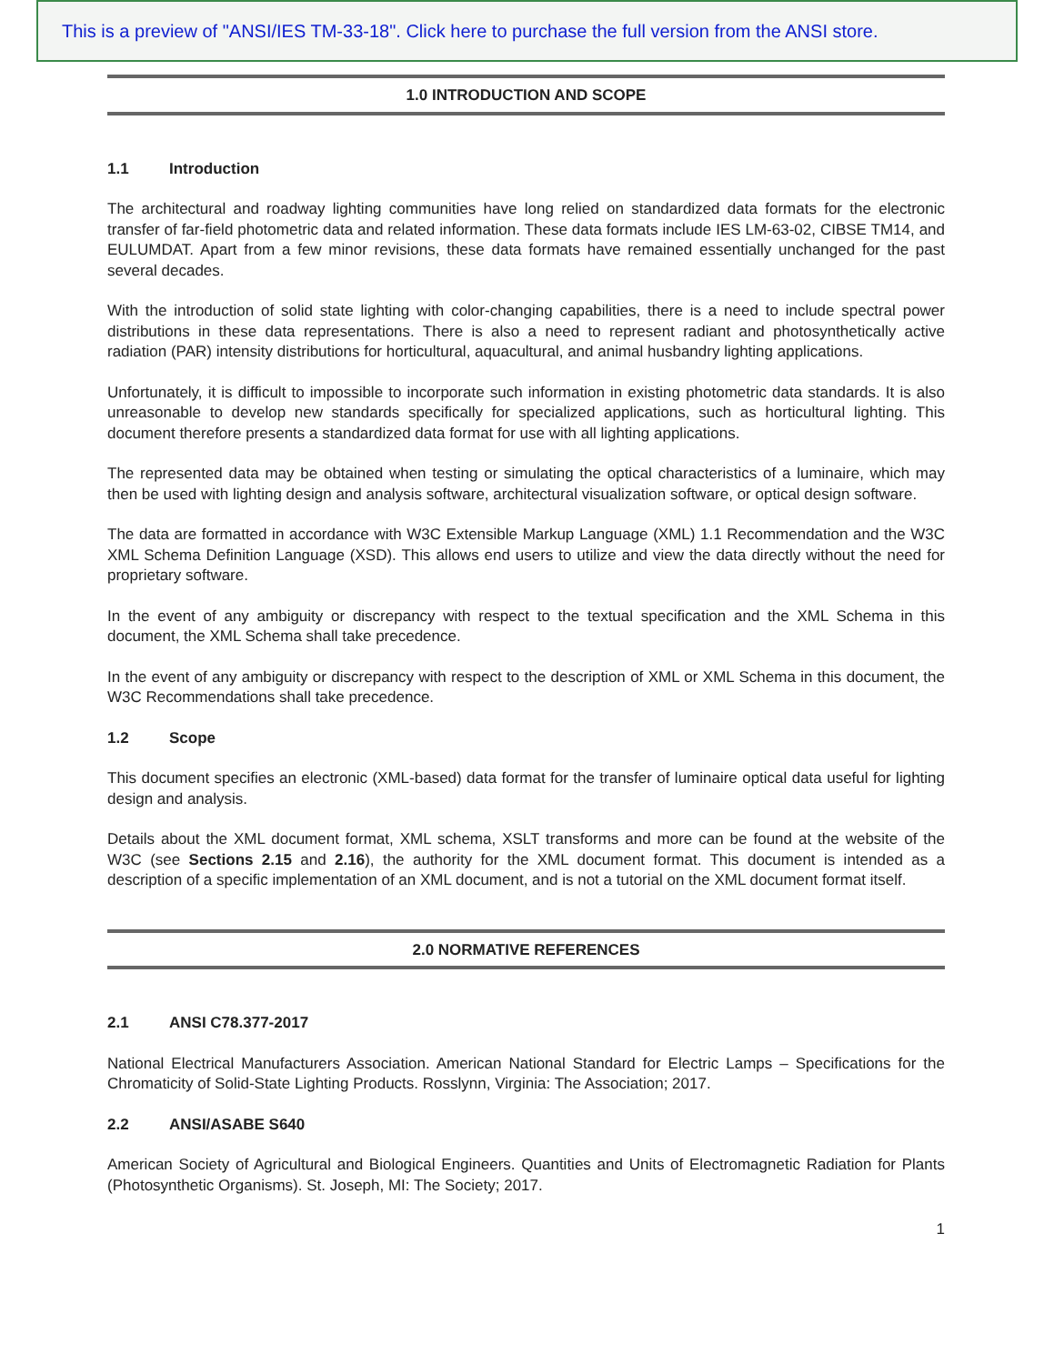This is a preview of "ANSI/IES TM-33-18". Click here to purchase the full version from the ANSI store.
1.0 INTRODUCTION AND SCOPE
1.1 Introduction
The architectural and roadway lighting communities have long relied on standardized data formats for the electronic transfer of far-field photometric data and related information. These data formats include IES LM-63-02, CIBSE TM14, and EULUMDAT. Apart from a few minor revisions, these data formats have remained essentially unchanged for the past several decades.
With the introduction of solid state lighting with color-changing capabilities, there is a need to include spectral power distributions in these data representations. There is also a need to represent radiant and photosynthetically active radiation (PAR) intensity distributions for horticultural, aquacultural, and animal husbandry lighting applications.
Unfortunately, it is difficult to impossible to incorporate such information in existing photometric data standards. It is also unreasonable to develop new standards specifically for specialized applications, such as horticultural lighting. This document therefore presents a standardized data format for use with all lighting applications.
The represented data may be obtained when testing or simulating the optical characteristics of a luminaire, which may then be used with lighting design and analysis software, architectural visualization software, or optical design software.
The data are formatted in accordance with W3C Extensible Markup Language (XML) 1.1 Recommendation and the W3C XML Schema Definition Language (XSD). This allows end users to utilize and view the data directly without the need for proprietary software.
In the event of any ambiguity or discrepancy with respect to the textual specification and the XML Schema in this document, the XML Schema shall take precedence.
In the event of any ambiguity or discrepancy with respect to the description of XML or XML Schema in this document, the W3C Recommendations shall take precedence.
1.2 Scope
This document specifies an electronic (XML-based) data format for the transfer of luminaire optical data useful for lighting design and analysis.
Details about the XML document format, XML schema, XSLT transforms and more can be found at the website of the W3C (see Sections 2.15 and 2.16), the authority for the XML document format. This document is intended as a description of a specific implementation of an XML document, and is not a tutorial on the XML document format itself.
2.0 NORMATIVE REFERENCES
2.1 ANSI C78.377-2017
National Electrical Manufacturers Association. American National Standard for Electric Lamps – Specifications for the Chromaticity of Solid-State Lighting Products. Rosslynn, Virginia: The Association; 2017.
2.2 ANSI/ASABE S640
American Society of Agricultural and Biological Engineers. Quantities and Units of Electromagnetic Radiation for Plants (Photosynthetic Organisms). St. Joseph, MI: The Society; 2017.
1